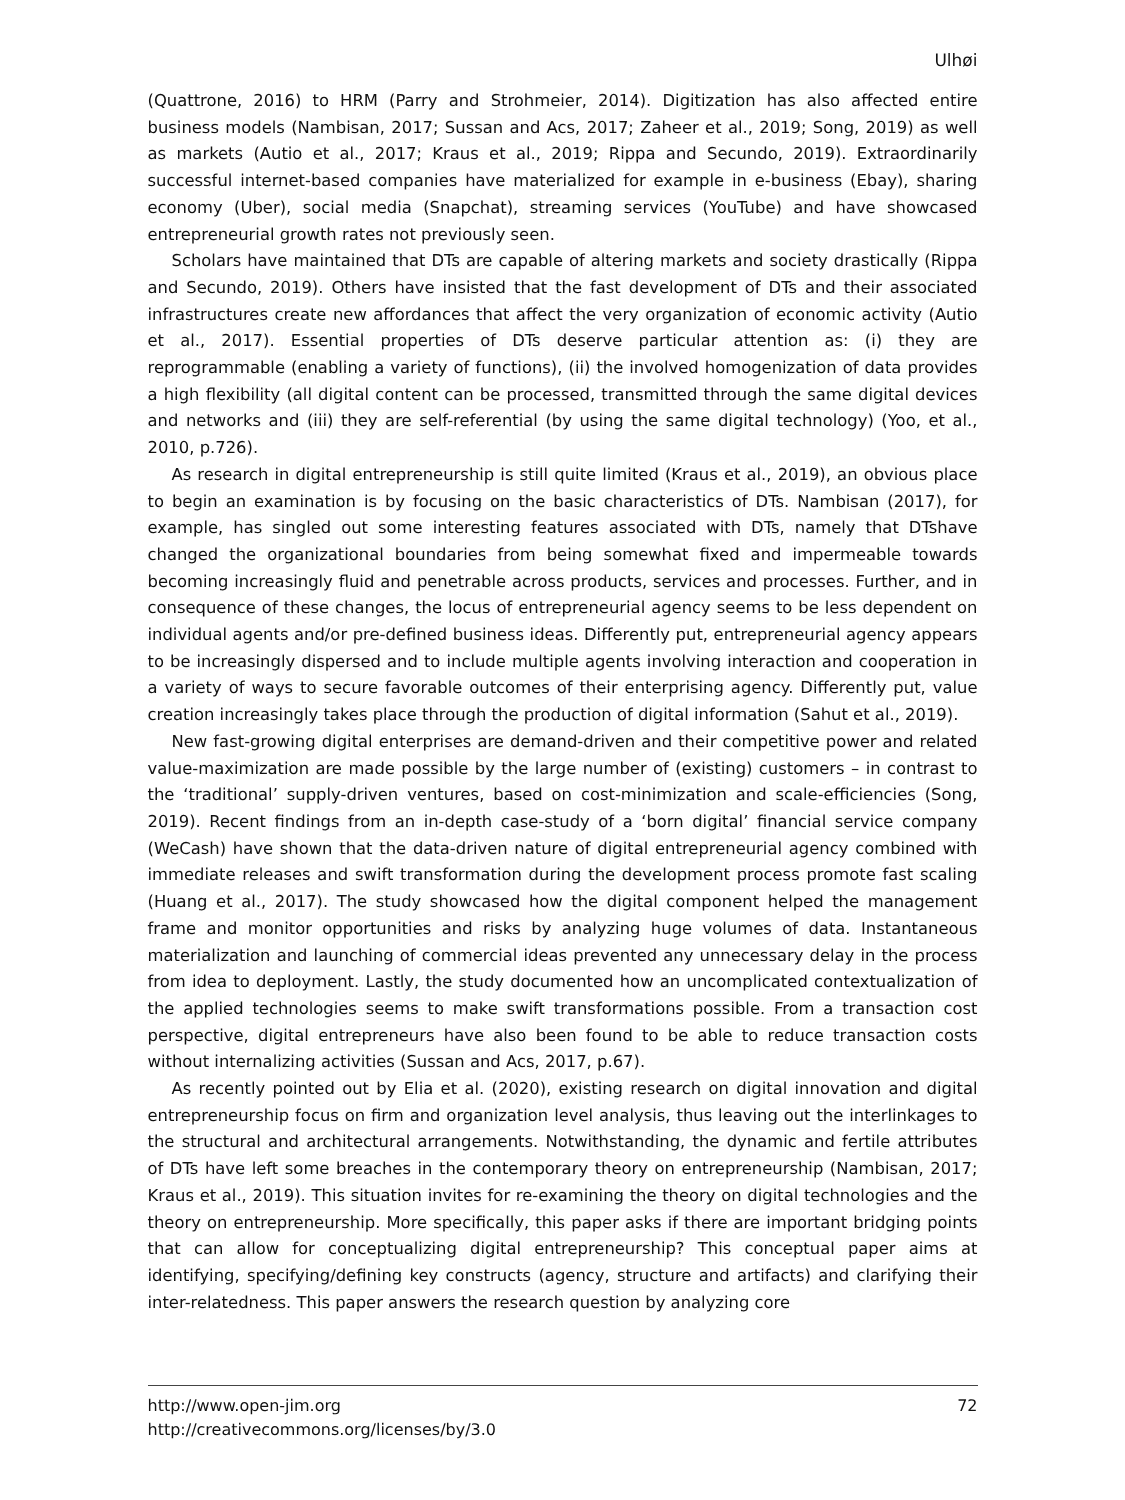Ulhøi
(Quattrone, 2016) to HRM (Parry and Strohmeier, 2014). Digitization has also affected entire business models (Nambisan, 2017; Sussan and Acs, 2017; Zaheer et al., 2019; Song, 2019) as well as markets (Autio et al., 2017; Kraus et al., 2019; Rippa and Secundo, 2019). Extraordinarily successful internet-based companies have materialized for example in e-business (Ebay), sharing economy (Uber), social media (Snapchat), streaming services (YouTube) and have showcased entrepreneurial growth rates not previously seen.
Scholars have maintained that DTs are capable of altering markets and society drastically (Rippa and Secundo, 2019). Others have insisted that the fast development of DTs and their associated infrastructures create new affordances that affect the very organization of economic activity (Autio et al., 2017). Essential properties of DTs deserve particular attention as: (i) they are reprogrammable (enabling a variety of functions), (ii) the involved homogenization of data provides a high flexibility (all digital content can be processed, transmitted through the same digital devices and networks and (iii) they are self-referential (by using the same digital technology) (Yoo, et al., 2010, p.726).
As research in digital entrepreneurship is still quite limited (Kraus et al., 2019), an obvious place to begin an examination is by focusing on the basic characteristics of DTs. Nambisan (2017), for example, has singled out some interesting features associated with DTs, namely that DTshave changed the organizational boundaries from being somewhat fixed and impermeable towards becoming increasingly fluid and penetrable across products, services and processes. Further, and in consequence of these changes, the locus of entrepreneurial agency seems to be less dependent on individual agents and/or pre-defined business ideas. Differently put, entrepreneurial agency appears to be increasingly dispersed and to include multiple agents involving interaction and cooperation in a variety of ways to secure favorable outcomes of their enterprising agency. Differently put, value creation increasingly takes place through the production of digital information (Sahut et al., 2019).
New fast-growing digital enterprises are demand-driven and their competitive power and related value-maximization are made possible by the large number of (existing) customers – in contrast to the ‘traditional’ supply-driven ventures, based on cost-minimization and scale-efficiencies (Song, 2019). Recent findings from an in-depth case-study of a ‘born digital’ financial service company (WeCash) have shown that the data-driven nature of digital entrepreneurial agency combined with immediate releases and swift transformation during the development process promote fast scaling (Huang et al., 2017). The study showcased how the digital component helped the management frame and monitor opportunities and risks by analyzing huge volumes of data. Instantaneous materialization and launching of commercial ideas prevented any unnecessary delay in the process from idea to deployment. Lastly, the study documented how an uncomplicated contextualization of the applied technologies seems to make swift transformations possible. From a transaction cost perspective, digital entrepreneurs have also been found to be able to reduce transaction costs without internalizing activities (Sussan and Acs, 2017, p.67).
As recently pointed out by Elia et al. (2020), existing research on digital innovation and digital entrepreneurship focus on firm and organization level analysis, thus leaving out the interlinkages to the structural and architectural arrangements. Notwithstanding, the dynamic and fertile attributes of DTs have left some breaches in the contemporary theory on entrepreneurship (Nambisan, 2017; Kraus et al., 2019). This situation invites for re-examining the theory on digital technologies and the theory on entrepreneurship. More specifically, this paper asks if there are important bridging points that can allow for conceptualizing digital entrepreneurship? This conceptual paper aims at identifying, specifying/defining key constructs (agency, structure and artifacts) and clarifying their inter-relatedness. This paper answers the research question by analyzing core
72 http://www.open-jim.org
http://creativecommons.org/licenses/by/3.0